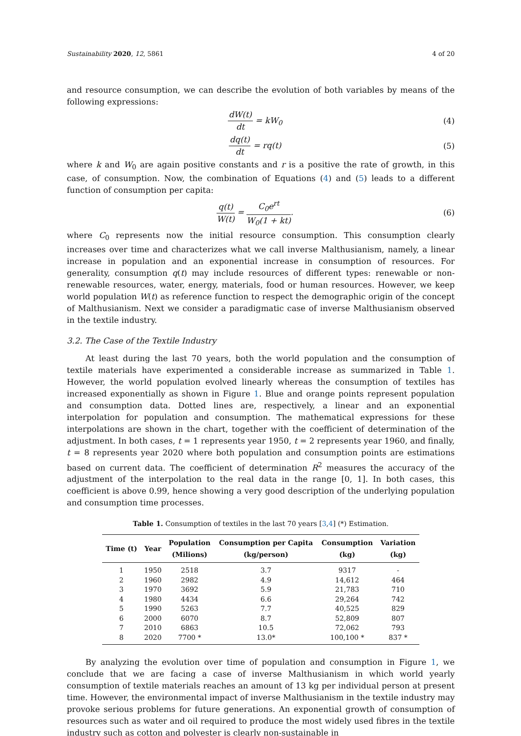Sustainability 2020, 12, 5861 4 of 20
and resource consumption, we can describe the evolution of both variables by means of the following expressions:
dW(t) dt = kW<sub>0</sub> (4)
dq(t) dt = rq(t) (5)
where k and W<sub>0</sub> are again positive constants and r is a positive the rate of growth, in this case, of consumption. Now, the combination of Equations (4) and (5) leads to a different function of consumption per capita:
q(t) W(t) = C<sub>0</sub>e<sup>rt</sup> W<sub>0</sub>(1 + kt). (6)
where C<sub>0</sub> represents now the initial resource consumption. This consumption clearly increases over time and characterizes what we call inverse Malthusianism, namely, a linear increase in population and an exponential increase in consumption of resources. For generality, consumption q(t) may include resources of different types: renewable or non-renewable resources, water, energy, materials, food or human resources. However, we keep world population W(t) as reference function to respect the demographic origin of the concept of Malthusianism. Next we consider a paradigmatic case of inverse Malthusianism observed in the textile industry.
3.2. The Case of the Textile Industry
At least during the last 70 years, both the world population and the consumption of textile materials have experimented a considerable increase as summarized in Table 1. However, the world population evolved linearly whereas the consumption of textiles has increased exponentially as shown in Figure 1. Blue and orange points represent population and consumption data. Dotted lines are, respectively, a linear and an exponential interpolation for population and consumption. The mathematical expressions for these interpolations are shown in the chart, together with the coefficient of determination of the adjustment. In both cases, t = 1 represents year 1950, t = 2 represents year 1960, and finally, t = 8 represents year 2020 where both population and consumption points are estimations based on current data. The coefficient of determination R<sup>2</sup> measures the accuracy of the adjustment of the interpolation to the real data in the range [0, 1]. In both cases, this coefficient is above 0.99, hence showing a very good description of the underlying population and consumption time processes.
Table 1. Consumption of textiles in the last 70 years [3,4] (*) Estimation.
| Time (t) | Year | Population (Milions) | Consumption per Capita (kg/person) | Consumption (kg) | Variation (kg) |
| --- | --- | --- | --- | --- | --- |
| 1 | 1950 | 2518 | 3.7 | 9317 | - |
| 2 | 1960 | 2982 | 4.9 | 14,612 | 464 |
| 3 | 1970 | 3692 | 5.9 | 21,783 | 710 |
| 4 | 1980 | 4434 | 6.6 | 29,264 | 742 |
| 5 | 1990 | 5263 | 7.7 | 40,525 | 829 |
| 6 | 2000 | 6070 | 8.7 | 52,809 | 807 |
| 7 | 2010 | 6863 | 10.5 | 72,062 | 793 |
| 8 | 2020 | 7700 * | 13.0* | 100,100 * | 837 * |
By analyzing the evolution over time of population and consumption in Figure 1, we conclude that we are facing a case of inverse Malthusianism in which world yearly consumption of textile materials reaches an amount of 13 kg per individual person at present time. However, the environmental impact of inverse Malthusianism in the textile industry may provoke serious problems for future generations. An exponential growth of consumption of resources such as water and oil required to produce the most widely used fibres in the textile industry such as cotton and polyester is clearly non-sustainable in